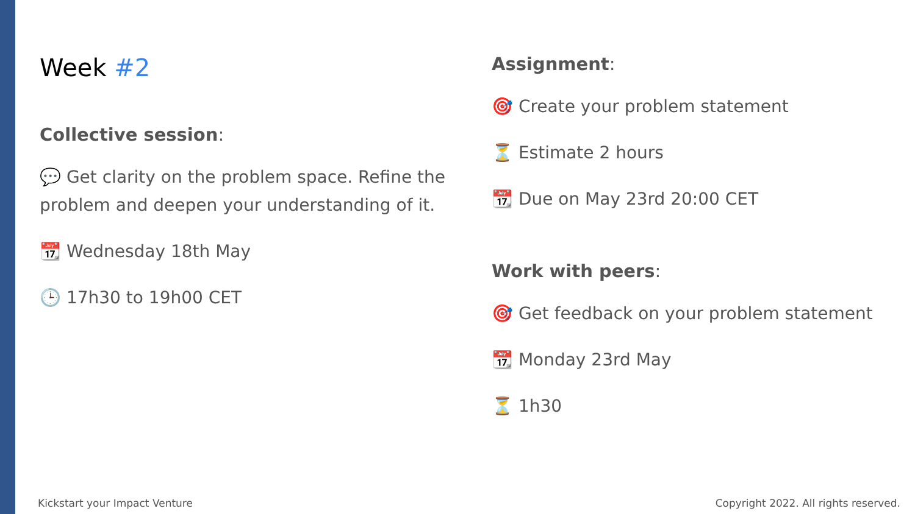Week #2
Collective session:
💬 Get clarity on the problem space. Refine the problem and deepen your understanding of it.
📆 Wednesday 18th May
🕒 17h30 to 19h00 CET
Assignment:
🎯 Create your problem statement
⏳ Estimate 2 hours
📆 Due on May 23rd 20:00 CET
Work with peers:
🎯 Get feedback on your problem statement
📆 Monday 23rd May
⏳ 1h30
Kickstart your Impact Venture
Copyright 2022. All rights reserved.